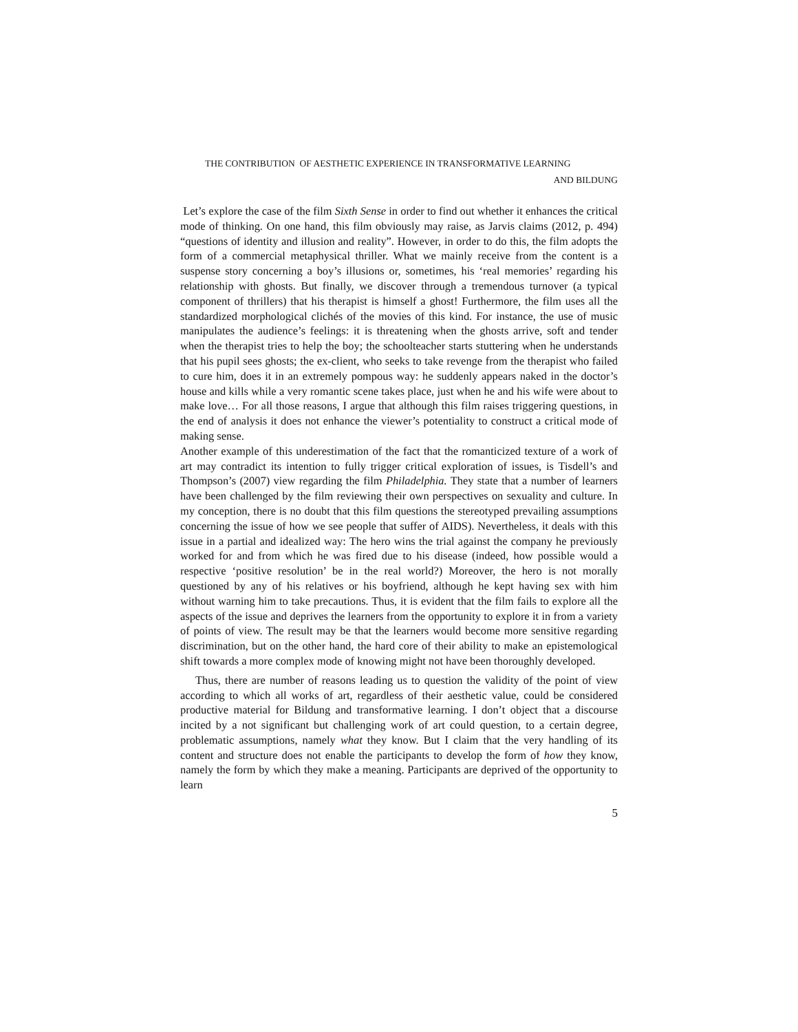THE CONTRIBUTION OF AESTHETIC EXPERIENCE IN TRANSFORMATIVE LEARNING
AND BILDUNG
Let’s explore the case of the film Sixth Sense in order to find out whether it enhances the critical mode of thinking. On one hand, this film obviously may raise, as Jarvis claims (2012, p. 494) “questions of identity and illusion and reality”. However, in order to do this, the film adopts the form of a commercial metaphysical thriller. What we mainly receive from the content is a suspense story concerning a boy’s illusions or, sometimes, his ‘real memories’ regarding his relationship with ghosts. But finally, we discover through a tremendous turnover (a typical component of thrillers) that his therapist is himself a ghost! Furthermore, the film uses all the standardized morphological clichés of the movies of this kind. For instance, the use of music manipulates the audience’s feelings: it is threatening when the ghosts arrive, soft and tender when the therapist tries to help the boy; the schoolteacher starts stuttering when he understands that his pupil sees ghosts; the ex-client, who seeks to take revenge from the therapist who failed to cure him, does it in an extremely pompous way: he suddenly appears naked in the doctor’s house and kills while a very romantic scene takes place, just when he and his wife were about to make love… For all those reasons, I argue that although this film raises triggering questions, in the end of analysis it does not enhance the viewer’s potentiality to construct a critical mode of making sense.
Another example of this underestimation of the fact that the romanticized texture of a work of art may contradict its intention to fully trigger critical exploration of issues, is Tisdell’s and Thompson’s (2007) view regarding the film Philadelphia. They state that a number of learners have been challenged by the film reviewing their own perspectives on sexuality and culture. In my conception, there is no doubt that this film questions the stereotyped prevailing assumptions concerning the issue of how we see people that suffer of AIDS). Nevertheless, it deals with this issue in a partial and idealized way: The hero wins the trial against the company he previously worked for and from which he was fired due to his disease (indeed, how possible would a respective ‘positive resolution’ be in the real world?) Moreover, the hero is not morally questioned by any of his relatives or his boyfriend, although he kept having sex with him without warning him to take precautions. Thus, it is evident that the film fails to explore all the aspects of the issue and deprives the learners from the opportunity to explore it in from a variety of points of view. The result may be that the learners would become more sensitive regarding discrimination, but on the other hand, the hard core of their ability to make an epistemological shift towards a more complex mode of knowing might not have been thoroughly developed.
Thus, there are number of reasons leading us to question the validity of the point of view according to which all works of art, regardless of their aesthetic value, could be considered productive material for Bildung and transformative learning. I don’t object that a discourse incited by a not significant but challenging work of art could question, to a certain degree, problematic assumptions, namely what they know. But I claim that the very handling of its content and structure does not enable the participants to develop the form of how they know, namely the form by which they make a meaning. Participants are deprived of the opportunity to learn
5